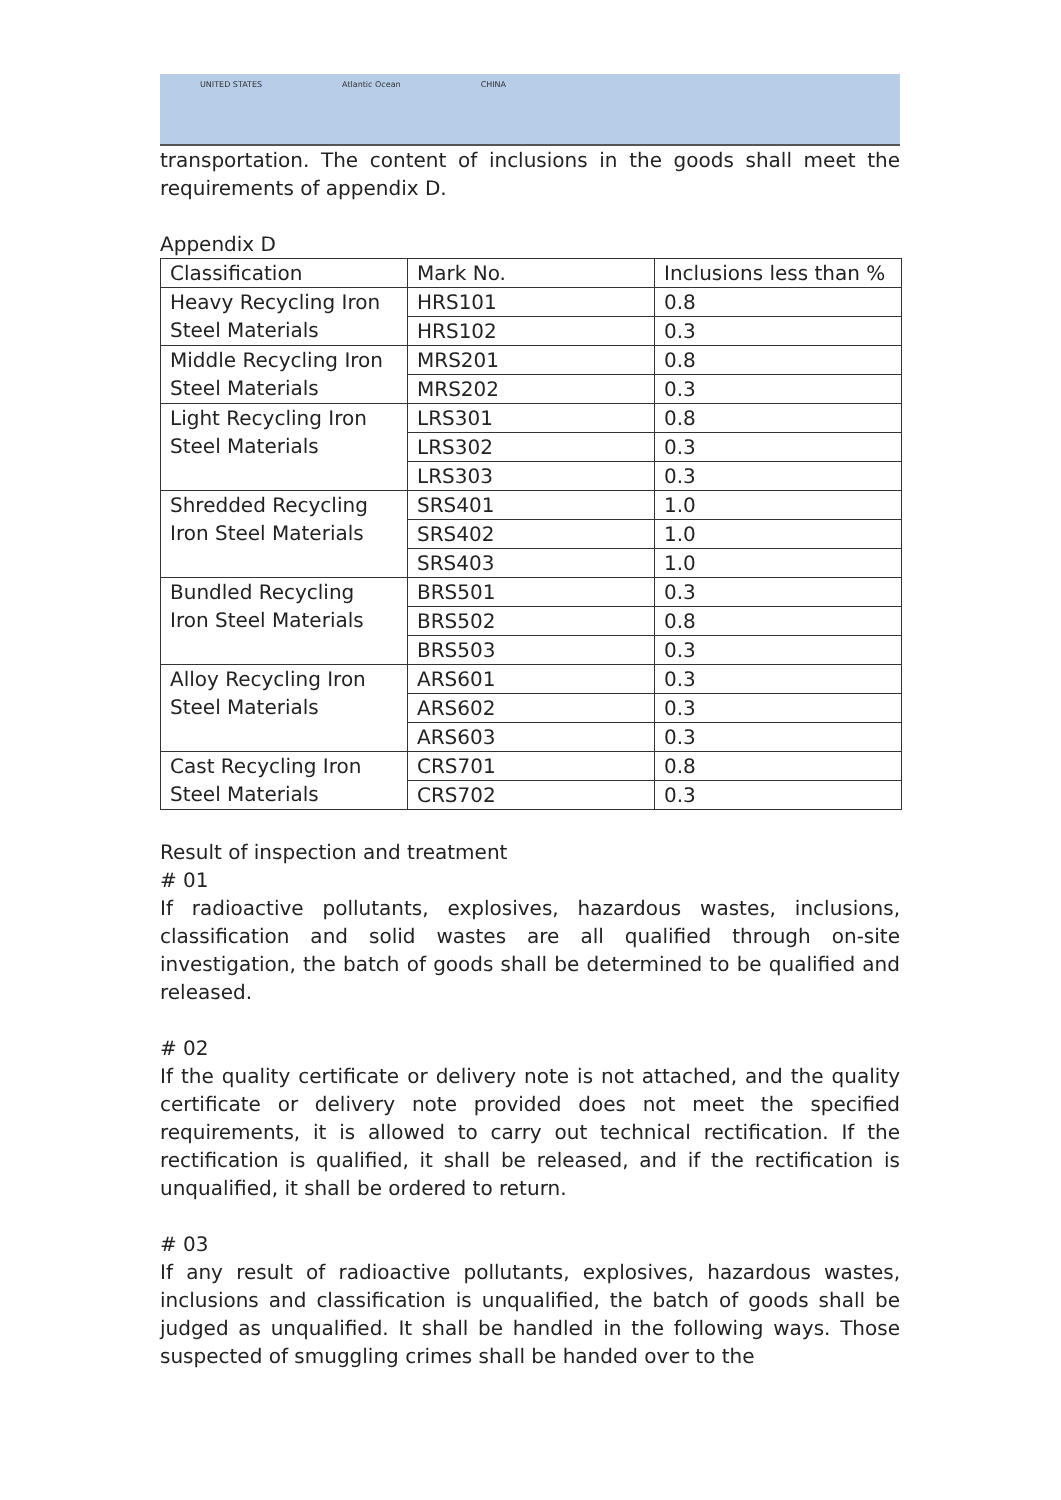UNITED STATES Atlantic Ocean CHINA
transportation. The content of inclusions in the goods shall meet the requirements of appendix D.
Appendix D
| Classification | Mark No. | Inclusions less than % |
| Heavy Recycling Iron Steel Materials | HRS101 | 0.8 |
| | HRS102 | 0.3 |
| Middle Recycling Iron Steel Materials | MRS201 | 0.8 |
| | MRS202 | 0.3 |
| Light Recycling Iron Steel Materials | LRS301 | 0.8 |
| | LRS302 | 0.3 |
| | LRS303 | 0.3 |
| Shredded Recycling Iron Steel Materials | SRS401 | 1.0 |
| | SRS402 | 1.0 |
| | SRS403 | 1.0 |
| Bundled Recycling Iron Steel Materials | BRS501 | 0.3 |
| | BRS502 | 0.8 |
| | BRS503 | 0.3 |
| Alloy Recycling Iron Steel Materials | ARS601 | 0.3 |
| | ARS602 | 0.3 |
| | ARS603 | 0.3 |
| Cast Recycling Iron Steel Materials | CRS701 | 0.8 |
| | CRS702 | 0.3 |
Result of inspection and treatment
# 01
If radioactive pollutants, explosives, hazardous wastes, inclusions, classification and solid wastes are all qualified through on-site investigation, the batch of goods shall be determined to be qualified and released.
# 02
If the quality certificate or delivery note is not attached, and the quality certificate or delivery note provided does not meet the specified requirements, it is allowed to carry out technical rectification. If the rectification is qualified, it shall be released, and if the rectification is unqualified, it shall be ordered to return.
# 03
If any result of radioactive pollutants, explosives, hazardous wastes, inclusions and classification is unqualified, the batch of goods shall be judged as unqualified. It shall be handled in the following ways. Those suspected of smuggling crimes shall be handed over to the